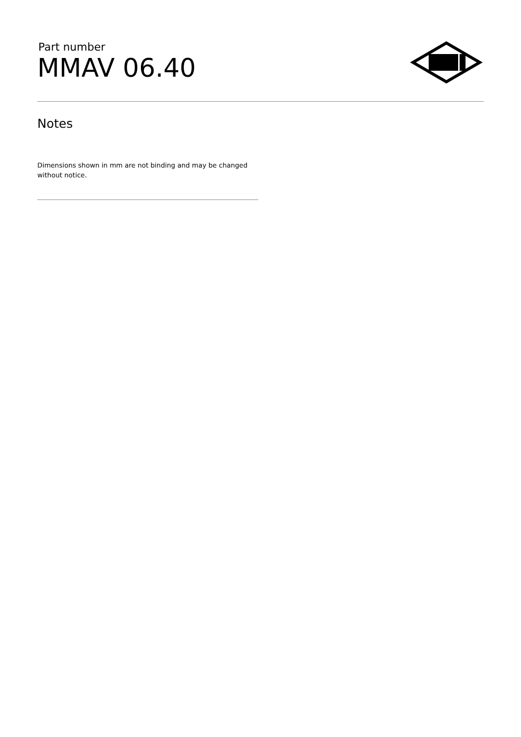Part number
MMAV 06.40
Notes
Dimensions shown in mm are not binding and may be changed without notice.